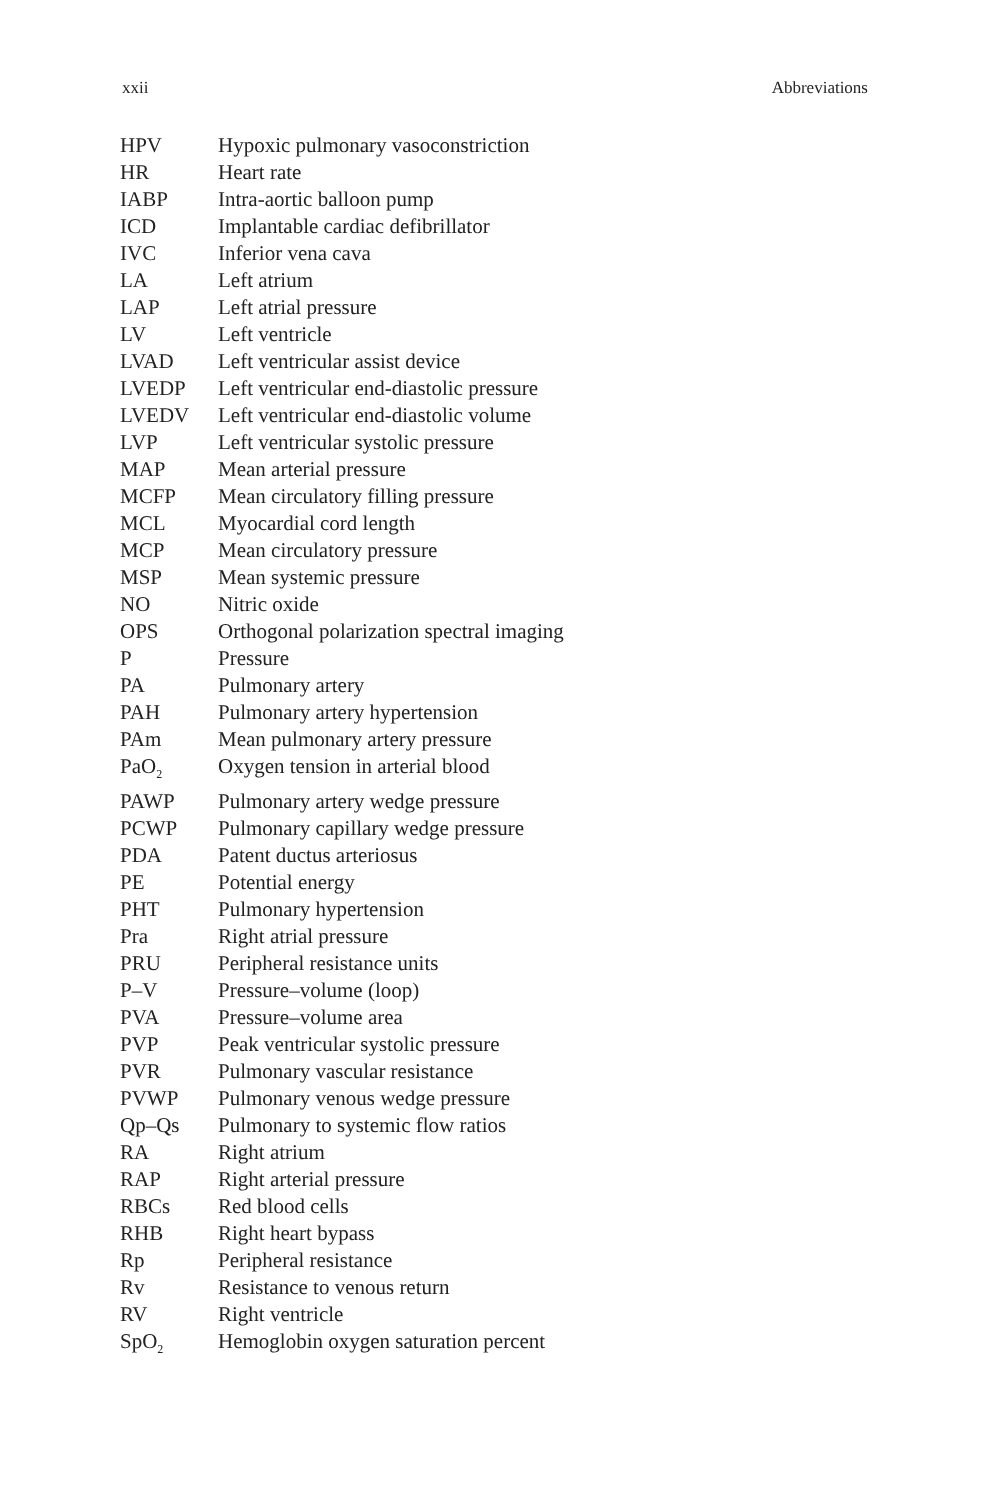xxii Abbreviations
| HPV | Hypoxic pulmonary vasoconstriction |
| HR | Heart rate |
| IABP | Intra-aortic balloon pump |
| ICD | Implantable cardiac defibrillator |
| IVC | Inferior vena cava |
| LA | Left atrium |
| LAP | Left atrial pressure |
| LV | Left ventricle |
| LVAD | Left ventricular assist device |
| LVEDP | Left ventricular end-diastolic pressure |
| LVEDV | Left ventricular end-diastolic volume |
| LVP | Left ventricular systolic pressure |
| MAP | Mean arterial pressure |
| MCFP | Mean circulatory filling pressure |
| MCL | Myocardial cord length |
| MCP | Mean circulatory pressure |
| MSP | Mean systemic pressure |
| NO | Nitric oxide |
| OPS | Orthogonal polarization spectral imaging |
| P | Pressure |
| PA | Pulmonary artery |
| PAH | Pulmonary artery hypertension |
| PAm | Mean pulmonary artery pressure |
| PaO<sub>2</sub> | Oxygen tension in arterial blood |
| PAWP | Pulmonary artery wedge pressure |
| PCWP | Pulmonary capillary wedge pressure |
| PDA | Patent ductus arteriosus |
| PE | Potential energy |
| PHT | Pulmonary hypertension |
| Pra | Right atrial pressure |
| PRU | Peripheral resistance units |
| P–V | Pressure–volume (loop) |
| PVA | Pressure–volume area |
| PVP | Peak ventricular systolic pressure |
| PVR | Pulmonary vascular resistance |
| PVWP | Pulmonary venous wedge pressure |
| Qp–Qs | Pulmonary to systemic flow ratios |
| RA | Right atrium |
| RAP | Right arterial pressure |
| RBCs | Red blood cells |
| RHB | Right heart bypass |
| Rp | Peripheral resistance |
| Rv | Resistance to venous return |
| RV | Right ventricle |
| SpO<sub>2</sub> | Hemoglobin oxygen saturation percent |